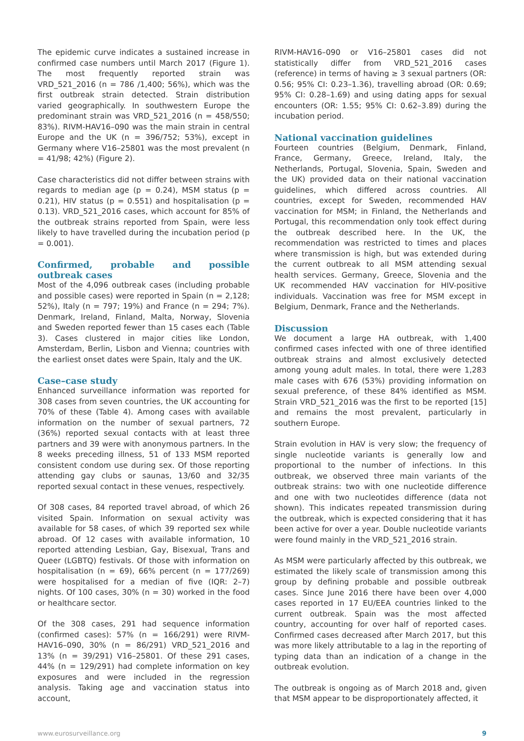The epidemic curve indicates a sustained increase in confirmed case numbers until March 2017 (Figure 1). The most frequently reported strain was VRD_521_2016 (n = 786 /1,400; 56%), which was the first outbreak strain detected. Strain distribution varied geographically. In southwestern Europe the predominant strain was VRD_521_2016 (n = 458/550; 83%). RIVM-HAV16–090 was the main strain in central Europe and the UK (n = 396/752; 53%), except in Germany where V16–25801 was the most prevalent (n = 41/98; 42%) (Figure 2).
Case characteristics did not differ between strains with regards to median age (p = 0.24), MSM status (p = 0.21), HIV status (p = 0.551) and hospitalisation (p = 0.13). VRD_521_2016 cases, which account for 85% of the outbreak strains reported from Spain, were less likely to have travelled during the incubation period (p = 0.001).
Confirmed, probable and possible outbreak cases
Most of the 4,096 outbreak cases (including probable and possible cases) were reported in Spain (n = 2,128; 52%), Italy (n = 797; 19%) and France (n = 294; 7%). Denmark, Ireland, Finland, Malta, Norway, Slovenia and Sweden reported fewer than 15 cases each (Table 3). Cases clustered in major cities like London, Amsterdam, Berlin, Lisbon and Vienna; countries with the earliest onset dates were Spain, Italy and the UK.
Case–case study
Enhanced surveillance information was reported for 308 cases from seven countries, the UK accounting for 70% of these (Table 4). Among cases with available information on the number of sexual partners, 72 (36%) reported sexual contacts with at least three partners and 39 were with anonymous partners. In the 8 weeks preceding illness, 51 of 133 MSM reported consistent condom use during sex. Of those reporting attending gay clubs or saunas, 13/60 and 32/35 reported sexual contact in these venues, respectively.
Of 308 cases, 84 reported travel abroad, of which 26 visited Spain. Information on sexual activity was available for 58 cases, of which 39 reported sex while abroad. Of 12 cases with available information, 10 reported attending Lesbian, Gay, Bisexual, Trans and Queer (LGBTQ) festivals. Of those with information on hospitalisation (n = 69), 66% percent (n = 177/269) were hospitalised for a median of five (IQR: 2–7) nights. Of 100 cases, 30% (n = 30) worked in the food or healthcare sector.
Of the 308 cases, 291 had sequence information (confirmed cases): 57% (n = 166/291) were RIVM-HAV16–090, 30% (n = 86/291) VRD_521_2016 and 13% (n = 39/291) V16–25801. Of these 291 cases, 44% (n = 129/291) had complete information on key exposures and were included in the regression analysis. Taking age and vaccination status into account,
RIVM-HAV16–090 or V16–25801 cases did not statistically differ from VRD_521_2016 cases (reference) in terms of having ≥ 3 sexual partners (OR: 0.56; 95% CI: 0.23–1.36), travelling abroad (OR: 0.69; 95% CI: 0.28–1.69) and using dating apps for sexual encounters (OR: 1.55; 95% CI: 0.62–3.89) during the incubation period.
National vaccination guidelines
Fourteen countries (Belgium, Denmark, Finland, France, Germany, Greece, Ireland, Italy, the Netherlands, Portugal, Slovenia, Spain, Sweden and the UK) provided data on their national vaccination guidelines, which differed across countries. All countries, except for Sweden, recommended HAV vaccination for MSM; in Finland, the Netherlands and Portugal, this recommendation only took effect during the outbreak described here. In the UK, the recommendation was restricted to times and places where transmission is high, but was extended during the current outbreak to all MSM attending sexual health services. Germany, Greece, Slovenia and the UK recommended HAV vaccination for HIV-positive individuals. Vaccination was free for MSM except in Belgium, Denmark, France and the Netherlands.
Discussion
We document a large HA outbreak, with 1,400 confirmed cases infected with one of three identified outbreak strains and almost exclusively detected among young adult males. In total, there were 1,283 male cases with 676 (53%) providing information on sexual preference, of these 84% identified as MSM. Strain VRD_521_2016 was the first to be reported [15] and remains the most prevalent, particularly in southern Europe.
Strain evolution in HAV is very slow; the frequency of single nucleotide variants is generally low and proportional to the number of infections. In this outbreak, we observed three main variants of the outbreak strains: two with one nucleotide difference and one with two nucleotides difference (data not shown). This indicates repeated transmission during the outbreak, which is expected considering that it has been active for over a year. Double nucleotide variants were found mainly in the VRD_521_2016 strain.
As MSM were particularly affected by this outbreak, we estimated the likely scale of transmission among this group by defining probable and possible outbreak cases. Since June 2016 there have been over 4,000 cases reported in 17 EU/EEA countries linked to the current outbreak. Spain was the most affected country, accounting for over half of reported cases. Confirmed cases decreased after March 2017, but this was more likely attributable to a lag in the reporting of typing data than an indication of a change in the outbreak evolution.
The outbreak is ongoing as of March 2018 and, given that MSM appear to be disproportionately affected, it
www.eurosurveillance.org 9